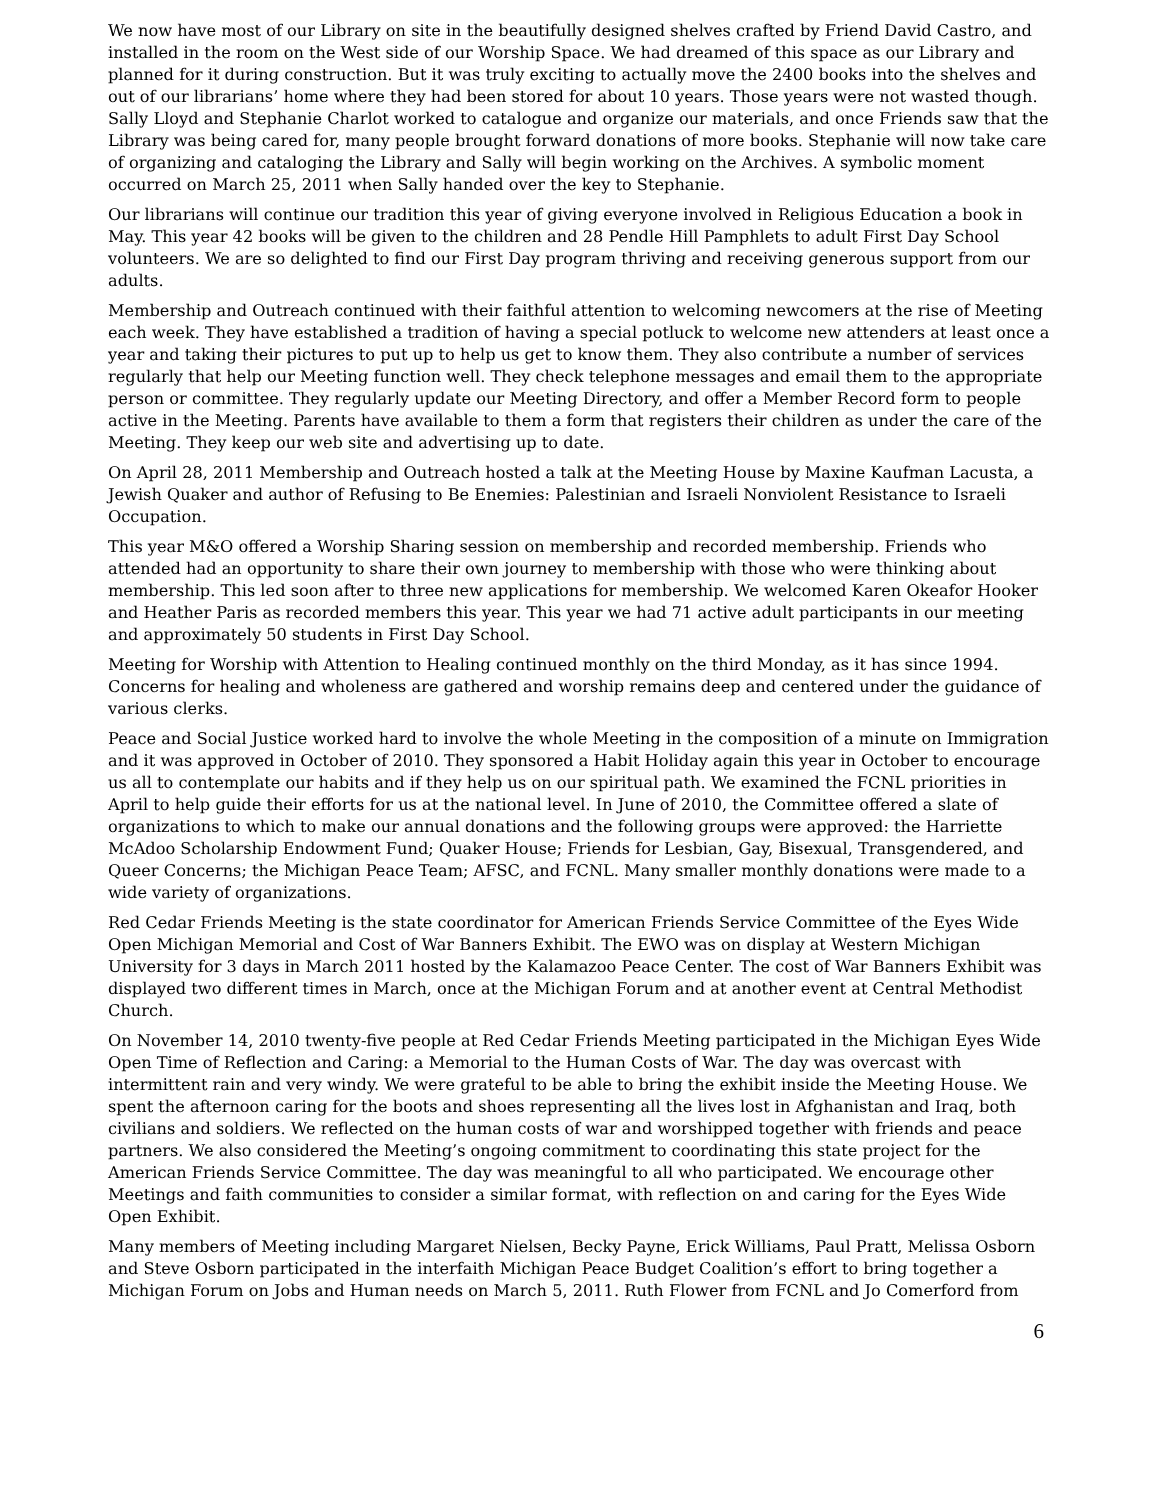We now have most of our Library on site in the beautifully designed shelves crafted by Friend David Castro, and installed in the room on the West side of our Worship Space. We had dreamed of this space as our Library and planned for it during construction. But it was truly exciting to actually move the 2400 books into the shelves and out of our librarians’ home where they had been stored for about 10 years. Those years were not wasted though. Sally Lloyd and Stephanie Charlot worked to catalogue and organize our materials, and once Friends saw that the Library was being cared for, many people brought forward donations of more books. Stephanie will now take care of organizing and cataloging the Library and Sally will begin working on the Archives. A symbolic moment occurred on March 25, 2011 when Sally handed over the key to Stephanie.
Our librarians will continue our tradition this year of giving everyone involved in Religious Education a book in May. This year 42 books will be given to the children and 28 Pendle Hill Pamphlets to adult First Day School volunteers. We are so delighted to find our First Day program thriving and receiving generous support from our adults.
Membership and Outreach continued with their faithful attention to welcoming newcomers at the rise of Meeting each week. They have established a tradition of having a special potluck to welcome new attenders at least once a year and taking their pictures to put up to help us get to know them. They also contribute a number of services regularly that help our Meeting function well. They check telephone messages and email them to the appropriate person or committee. They regularly update our Meeting Directory, and offer a Member Record form to people active in the Meeting. Parents have available to them a form that registers their children as under the care of the Meeting. They keep our web site and advertising up to date.
On April 28, 2011 Membership and Outreach hosted a talk at the Meeting House by Maxine Kaufman Lacusta, a Jewish Quaker and author of Refusing to Be Enemies: Palestinian and Israeli Nonviolent Resistance to Israeli Occupation.
This year M&O offered a Worship Sharing session on membership and recorded membership. Friends who attended had an opportunity to share their own journey to membership with those who were thinking about membership. This led soon after to three new applications for membership. We welcomed Karen Okeafor Hooker and Heather Paris as recorded members this year. This year we had 71 active adult participants in our meeting and approximately 50 students in First Day School.
Meeting for Worship with Attention to Healing continued monthly on the third Monday, as it has since 1994. Concerns for healing and wholeness are gathered and worship remains deep and centered under the guidance of various clerks.
Peace and Social Justice worked hard to involve the whole Meeting in the composition of a minute on Immigration and it was approved in October of 2010. They sponsored a Habit Holiday again this year in October to encourage us all to contemplate our habits and if they help us on our spiritual path. We examined the FCNL priorities in April to help guide their efforts for us at the national level. In June of 2010, the Committee offered a slate of organizations to which to make our annual donations and the following groups were approved: the Harriette McAdoo Scholarship Endowment Fund; Quaker House; Friends for Lesbian, Gay, Bisexual, Transgendered, and Queer Concerns; the Michigan Peace Team; AFSC, and FCNL. Many smaller monthly donations were made to a wide variety of organizations.
Red Cedar Friends Meeting is the state coordinator for American Friends Service Committee of the Eyes Wide Open Michigan Memorial and Cost of War Banners Exhibit. The EWO was on display at Western Michigan University for 3 days in March 2011 hosted by the Kalamazoo Peace Center. The cost of War Banners Exhibit was displayed two different times in March, once at the Michigan Forum and at another event at Central Methodist Church.
On November 14, 2010 twenty-five people at Red Cedar Friends Meeting participated in the Michigan Eyes Wide Open Time of Reflection and Caring: a Memorial to the Human Costs of War. The day was overcast with intermittent rain and very windy. We were grateful to be able to bring the exhibit inside the Meeting House. We spent the afternoon caring for the boots and shoes representing all the lives lost in Afghanistan and Iraq, both civilians and soldiers. We reflected on the human costs of war and worshipped together with friends and peace partners. We also considered the Meeting’s ongoing commitment to coordinating this state project for the American Friends Service Committee. The day was meaningful to all who participated. We encourage other Meetings and faith communities to consider a similar format, with reflection on and caring for the Eyes Wide Open Exhibit.
Many members of Meeting including Margaret Nielsen, Becky Payne, Erick Williams, Paul Pratt, Melissa Osborn and Steve Osborn participated in the interfaith Michigan Peace Budget Coalition’s effort to bring together a Michigan Forum on Jobs and Human needs on March 5, 2011. Ruth Flower from FCNL and Jo Comerford from
6